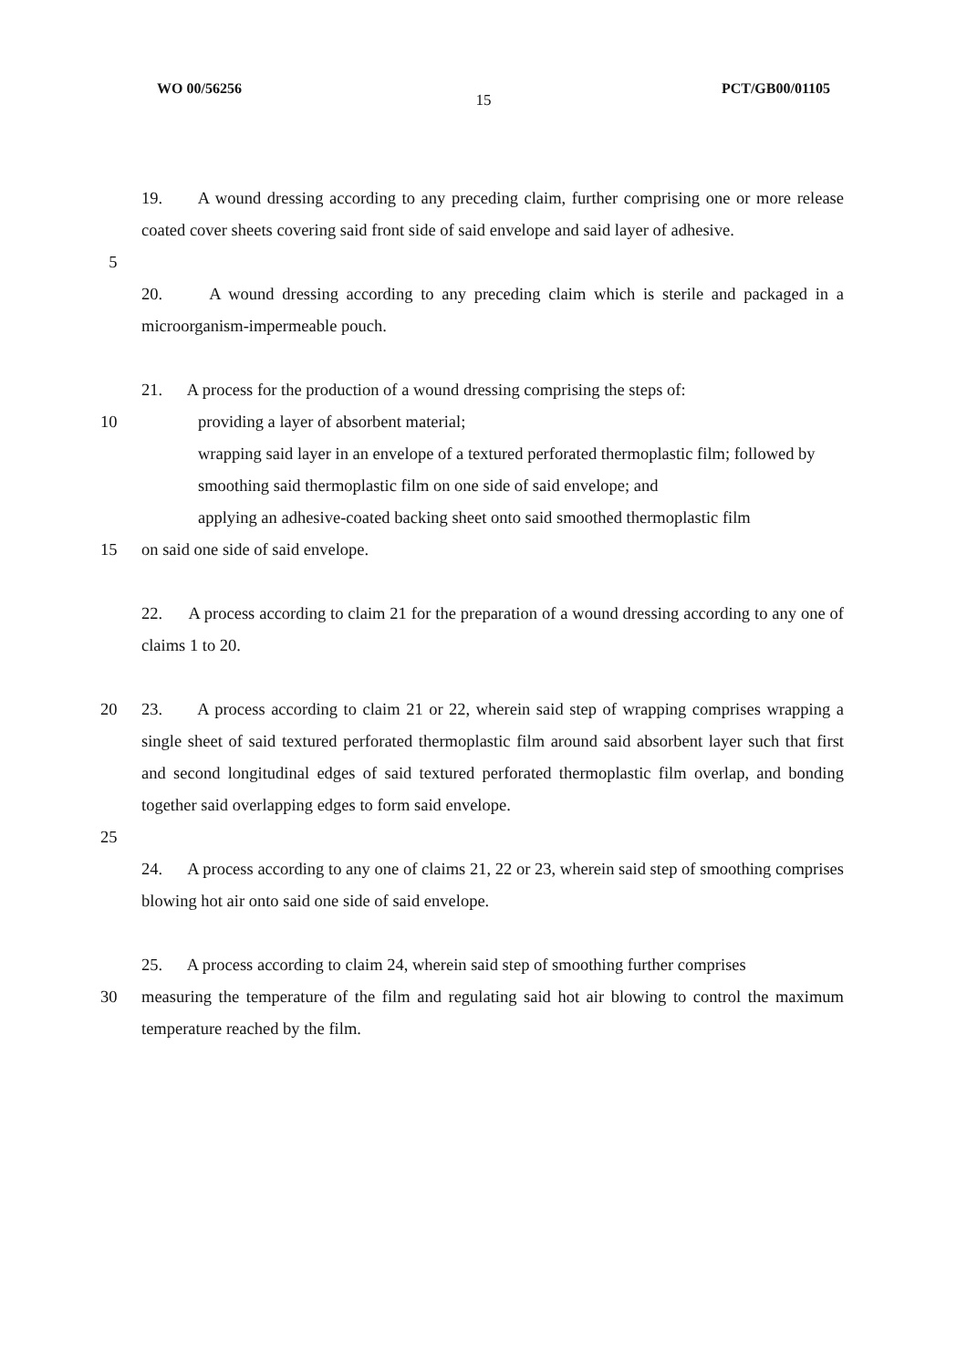WO 00/56256 PCT/GB00/01105
15
19. A wound dressing according to any preceding claim, further comprising one or more release coated cover sheets covering said front side of said envelope and said layer of adhesive.
5
20. A wound dressing according to any preceding claim which is sterile and packaged in a microorganism-impermeable pouch.
21. A process for the production of a wound dressing comprising the steps of:
10 providing a layer of absorbent material;
wrapping said layer in an envelope of a textured perforated thermoplastic film; followed by
smoothing said thermoplastic film on one side of said envelope; and
applying an adhesive-coated backing sheet onto said smoothed thermoplastic film
15 on said one side of said envelope.
22. A process according to claim 21 for the preparation of a wound dressing according to any one of claims 1 to 20.
20 23. A process according to claim 21 or 22, wherein said step of wrapping comprises wrapping a single sheet of said textured perforated thermoplastic film around said absorbent layer such that first and second longitudinal edges of said textured perforated thermoplastic film overlap, and bonding together said overlapping edges to form said envelope.
25
24. A process according to any one of claims 21, 22 or 23, wherein said step of smoothing comprises blowing hot air onto said one side of said envelope.
25. A process according to claim 24, wherein said step of smoothing further comprises
30 measuring the temperature of the film and regulating said hot air blowing to control the maximum temperature reached by the film.